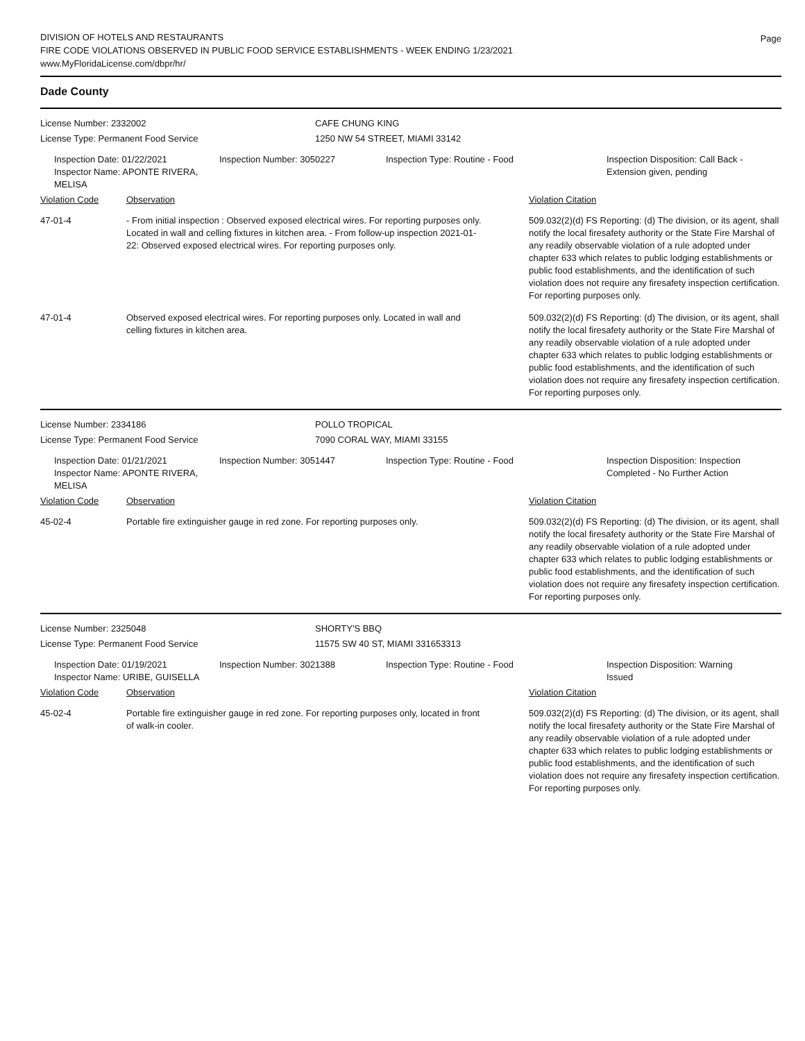Page
DIVISION OF HOTELS AND RESTAURANTS
FIRE CODE VIOLATIONS OBSERVED IN PUBLIC FOOD SERVICE ESTABLISHMENTS - WEEK ENDING 1/23/2021
www.MyFloridaLicense.com/dbpr/hr/
Dade County
License Number: 2332002 CAFE CHUNG KING
License Type: Permanent Food Service 1250 NW 54 STREET, MIAMI 33142
Inspection Date: 01/22/2021
Inspector Name: APONTE RIVERA, MELISA
Inspection Number: 3050227 Inspection Type: Routine - Food Inspection Disposition: Call Back - Extension given, pending
| Violation Code | Observation | Violation Citation |
| --- | --- | --- |
| 47-01-4 | - From initial inspection : Observed exposed electrical wires. For reporting purposes only. Located in wall and celling fixtures in kitchen area. - From follow-up inspection 2021-01-22: Observed exposed electrical wires. For reporting purposes only. | 509.032(2)(d) FS Reporting: (d) The division, or its agent, shall notify the local firesafety authority or the State Fire Marshal of any readily observable violation of a rule adopted under chapter 633 which relates to public lodging establishments or public food establishments, and the identification of such violation does not require any firesafety inspection certification. For reporting purposes only. |
| 47-01-4 | Observed exposed electrical wires. For reporting purposes only. Located in wall and celling fixtures in kitchen area. | 509.032(2)(d) FS Reporting: (d) The division, or its agent, shall notify the local firesafety authority or the State Fire Marshal of any readily observable violation of a rule adopted under chapter 633 which relates to public lodging establishments or public food establishments, and the identification of such violation does not require any firesafety inspection certification. For reporting purposes only. |
License Number: 2334186 POLLO TROPICAL
License Type: Permanent Food Service 7090 CORAL WAY, MIAMI 33155
Inspection Date: 01/21/2021
Inspector Name: APONTE RIVERA, MELISA
Inspection Number: 3051447 Inspection Type: Routine - Food Inspection Disposition: Inspection Completed - No Further Action
| Violation Code | Observation | Violation Citation |
| --- | --- | --- |
| 45-02-4 | Portable fire extinguisher gauge in red zone. For reporting purposes only. | 509.032(2)(d) FS Reporting: (d) The division, or its agent, shall notify the local firesafety authority or the State Fire Marshal of any readily observable violation of a rule adopted under chapter 633 which relates to public lodging establishments or public food establishments, and the identification of such violation does not require any firesafety inspection certification. For reporting purposes only. |
License Number: 2325048 SHORTY'S BBQ
License Type: Permanent Food Service 11575 SW 40 ST, MIAMI 331653313
Inspection Date: 01/19/2021
Inspector Name: URIBE, GUISELLA
Inspection Number: 3021388 Inspection Type: Routine - Food Inspection Disposition: Warning Issued
| Violation Code | Observation | Violation Citation |
| --- | --- | --- |
| 45-02-4 | Portable fire extinguisher gauge in red zone. For reporting purposes only, located in front of walk-in cooler. | 509.032(2)(d) FS Reporting: (d) The division, or its agent, shall notify the local firesafety authority or the State Fire Marshal of any readily observable violation of a rule adopted under chapter 633 which relates to public lodging establishments or public food establishments, and the identification of such violation does not require any firesafety inspection certification. For reporting purposes only. |